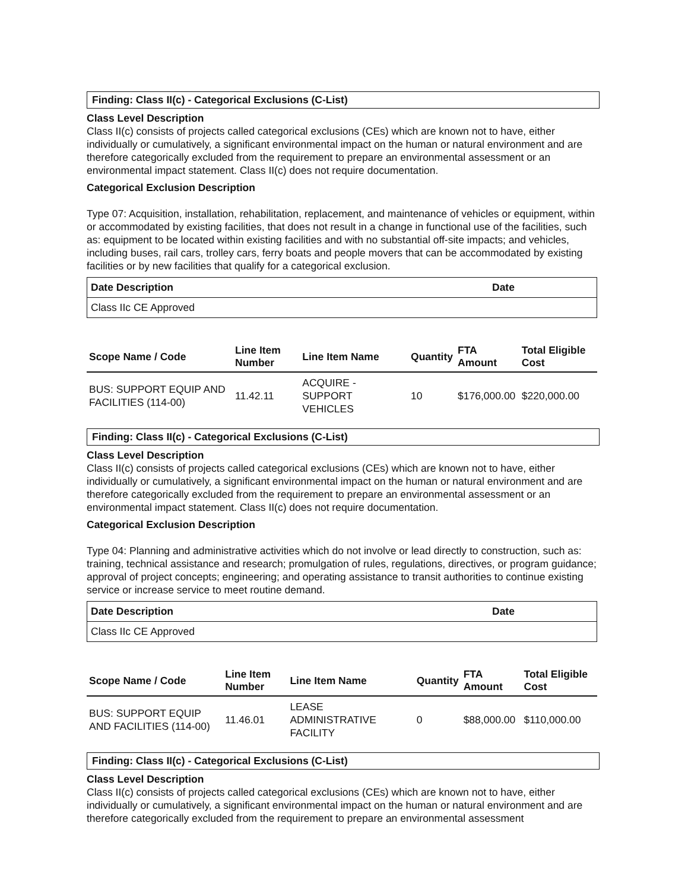Finding: Class II(c) - Categorical Exclusions (C-List)
Class Level Description
Class II(c) consists of projects called categorical exclusions (CEs) which are known not to have, either individually or cumulatively, a significant environmental impact on the human or natural environment and are therefore categorically excluded from the requirement to prepare an environmental assessment or an environmental impact statement. Class II(c) does not require documentation.
Categorical Exclusion Description
Type 07: Acquisition, installation, rehabilitation, replacement, and maintenance of vehicles or equipment, within or accommodated by existing facilities, that does not result in a change in functional use of the facilities, such as: equipment to be located within existing facilities and with no substantial off-site impacts; and vehicles, including buses, rail cars, trolley cars, ferry boats and people movers that can be accommodated by existing facilities or by new facilities that qualify for a categorical exclusion.
| Date Description | Date |
| --- | --- |
| Class IIc CE Approved | |
| Scope Name / Code | Line Item Number | Line Item Name | Quantity | FTA Amount | Total Eligible Cost |
| --- | --- | --- | --- | --- | --- |
| BUS: SUPPORT EQUIP AND FACILITIES (114-00) | 11.42.11 | ACQUIRE - SUPPORT VEHICLES | 10 | $176,000.00 | $220,000.00 |
Finding: Class II(c) - Categorical Exclusions (C-List)
Class Level Description
Class II(c) consists of projects called categorical exclusions (CEs) which are known not to have, either individually or cumulatively, a significant environmental impact on the human or natural environment and are therefore categorically excluded from the requirement to prepare an environmental assessment or an environmental impact statement. Class II(c) does not require documentation.
Categorical Exclusion Description
Type 04: Planning and administrative activities which do not involve or lead directly to construction, such as: training, technical assistance and research; promulgation of rules, regulations, directives, or program guidance; approval of project concepts; engineering; and operating assistance to transit authorities to continue existing service or increase service to meet routine demand.
| Date Description | Date |
| --- | --- |
| Class IIc CE Approved | |
| Scope Name / Code | Line Item Number | Line Item Name | Quantity | FTA Amount | Total Eligible Cost |
| --- | --- | --- | --- | --- | --- |
| BUS: SUPPORT EQUIP AND FACILITIES (114-00) | 11.46.01 | LEASE ADMINISTRATIVE FACILITY | 0 | $88,000.00 | $110,000.00 |
Finding: Class II(c) - Categorical Exclusions (C-List)
Class Level Description
Class II(c) consists of projects called categorical exclusions (CEs) which are known not to have, either individually or cumulatively, a significant environmental impact on the human or natural environment and are therefore categorically excluded from the requirement to prepare an environmental assessment